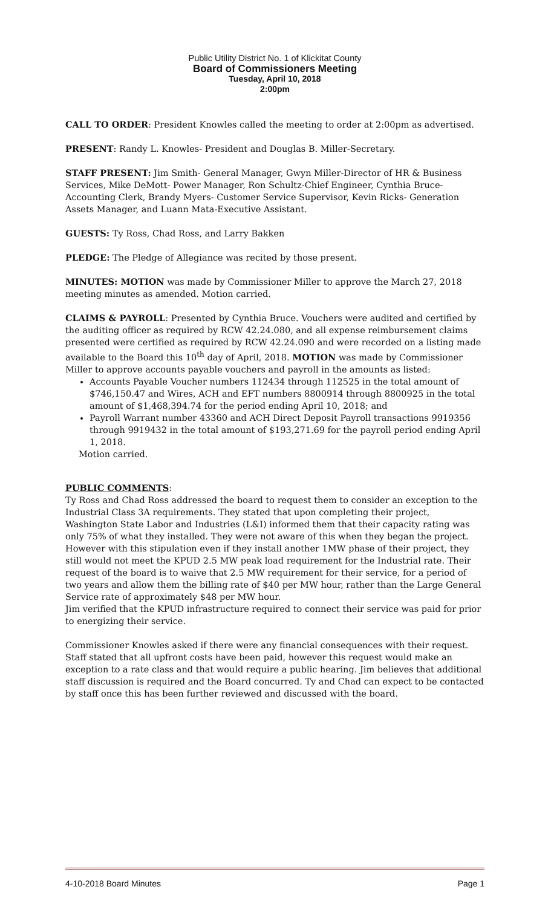Public Utility District No. 1 of Klickitat County
Board of Commissioners Meeting
Tuesday, April 10, 2018
2:00pm
CALL TO ORDER: President Knowles called the meeting to order at 2:00pm as advertised.
PRESENT: Randy L. Knowles- President and Douglas B. Miller-Secretary.
STAFF PRESENT: Jim Smith- General Manager, Gwyn Miller-Director of HR & Business Services, Mike DeMott- Power Manager, Ron Schultz-Chief Engineer, Cynthia Bruce- Accounting Clerk, Brandy Myers- Customer Service Supervisor, Kevin Ricks- Generation Assets Manager, and Luann Mata-Executive Assistant.
GUESTS: Ty Ross, Chad Ross, and Larry Bakken
PLEDGE: The Pledge of Allegiance was recited by those present.
MINUTES: MOTION was made by Commissioner Miller to approve the March 27, 2018 meeting minutes as amended. Motion carried.
CLAIMS & PAYROLL: Presented by Cynthia Bruce. Vouchers were audited and certified by the auditing officer as required by RCW 42.24.080, and all expense reimbursement claims presented were certified as required by RCW 42.24.090 and were recorded on a listing made available to the Board this 10<sup>th</sup> day of April, 2018. MOTION was made by Commissioner Miller to approve accounts payable vouchers and payroll in the amounts as listed:
Accounts Payable Voucher numbers 112434 through 112525 in the total amount of $746,150.47 and Wires, ACH and EFT numbers 8800914 through 8800925 in the total amount of $1,468,394.74 for the period ending April 10, 2018; and
Payroll Warrant number 43360 and ACH Direct Deposit Payroll transactions 9919356 through 9919432 in the total amount of $193,271.69 for the payroll period ending April 1, 2018.
Motion carried.
PUBLIC COMMENTS:
Ty Ross and Chad Ross addressed the board to request them to consider an exception to the Industrial Class 3A requirements. They stated that upon completing their project, Washington State Labor and Industries (L&I) informed them that their capacity rating was only 75% of what they installed. They were not aware of this when they began the project. However with this stipulation even if they install another 1MW phase of their project, they still would not meet the KPUD 2.5 MW peak load requirement for the Industrial rate. Their request of the board is to waive that 2.5 MW requirement for their service, for a period of two years and allow them the billing rate of $40 per MW hour, rather than the Large General Service rate of approximately $48 per MW hour.
Jim verified that the KPUD infrastructure required to connect their service was paid for prior to energizing their service.
Commissioner Knowles asked if there were any financial consequences with their request. Staff stated that all upfront costs have been paid, however this request would make an exception to a rate class and that would require a public hearing. Jim believes that additional staff discussion is required and the Board concurred. Ty and Chad can expect to be contacted by staff once this has been further reviewed and discussed with the board.
4-10-2018 Board Minutes Page 1